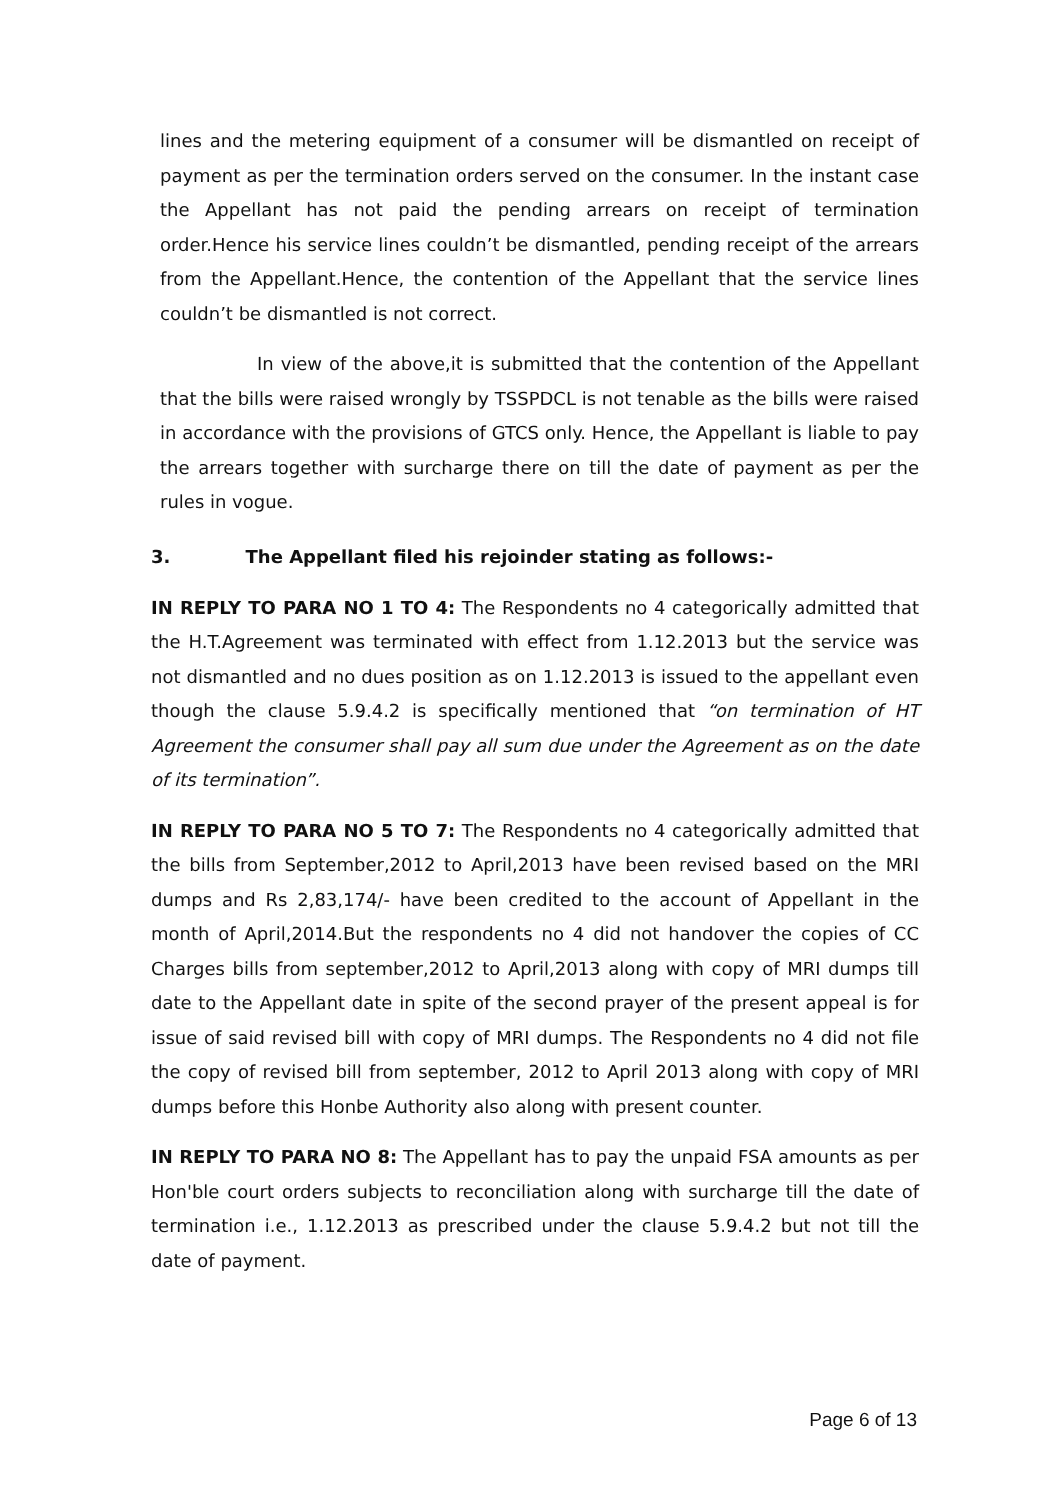lines and the metering equipment of a consumer will be dismantled on receipt of payment as per the termination orders served on the consumer. In the instant case the Appellant has not paid the pending arrears on receipt of termination order.Hence his service lines couldn’t be dismantled, pending receipt of the arrears from the Appellant.Hence, the contention of the Appellant that the service lines couldn’t be dismantled is not correct.
In view of the above,it is submitted that the contention of the Appellant that the bills were raised wrongly by TSSPDCL is not tenable as the bills were raised in accordance with the provisions of GTCS only. Hence, the Appellant is liable to pay the arrears together with surcharge there on till the date of payment as per the rules in vogue.
3. The Appellant filed his rejoinder stating as follows:-
IN REPLY TO PARA NO 1 TO 4: The Respondents no 4 categorically admitted that the H.T.Agreement was terminated with effect from 1.12.2013 but the service was not dismantled and no dues position as on 1.12.2013 is issued to the appellant even though the clause 5.9.4.2 is specifically mentioned that “on termination of HT Agreement the consumer shall pay all sum due under the Agreement as on the date of its termination”.
IN REPLY TO PARA NO 5 TO 7: The Respondents no 4 categorically admitted that the bills from September,2012 to April,2013 have been revised based on the MRI dumps and Rs 2,83,174/- have been credited to the account of Appellant in the month of April,2014.But the respondents no 4 did not handover the copies of CC Charges bills from september,2012 to April,2013 along with copy of MRI dumps till date to the Appellant date in spite of the second prayer of the present appeal is for issue of said revised bill with copy of MRI dumps. The Respondents no 4 did not file the copy of revised bill from september, 2012 to April 2013 along with copy of MRI dumps before this Honbe Authority also along with present counter.
IN REPLY TO PARA NO 8: The Appellant has to pay the unpaid FSA amounts as per Hon'ble court orders subjects to reconciliation along with surcharge till the date of termination i.e., 1.12.2013 as prescribed under the clause 5.9.4.2 but not till the date of payment.
Page 6 of 13